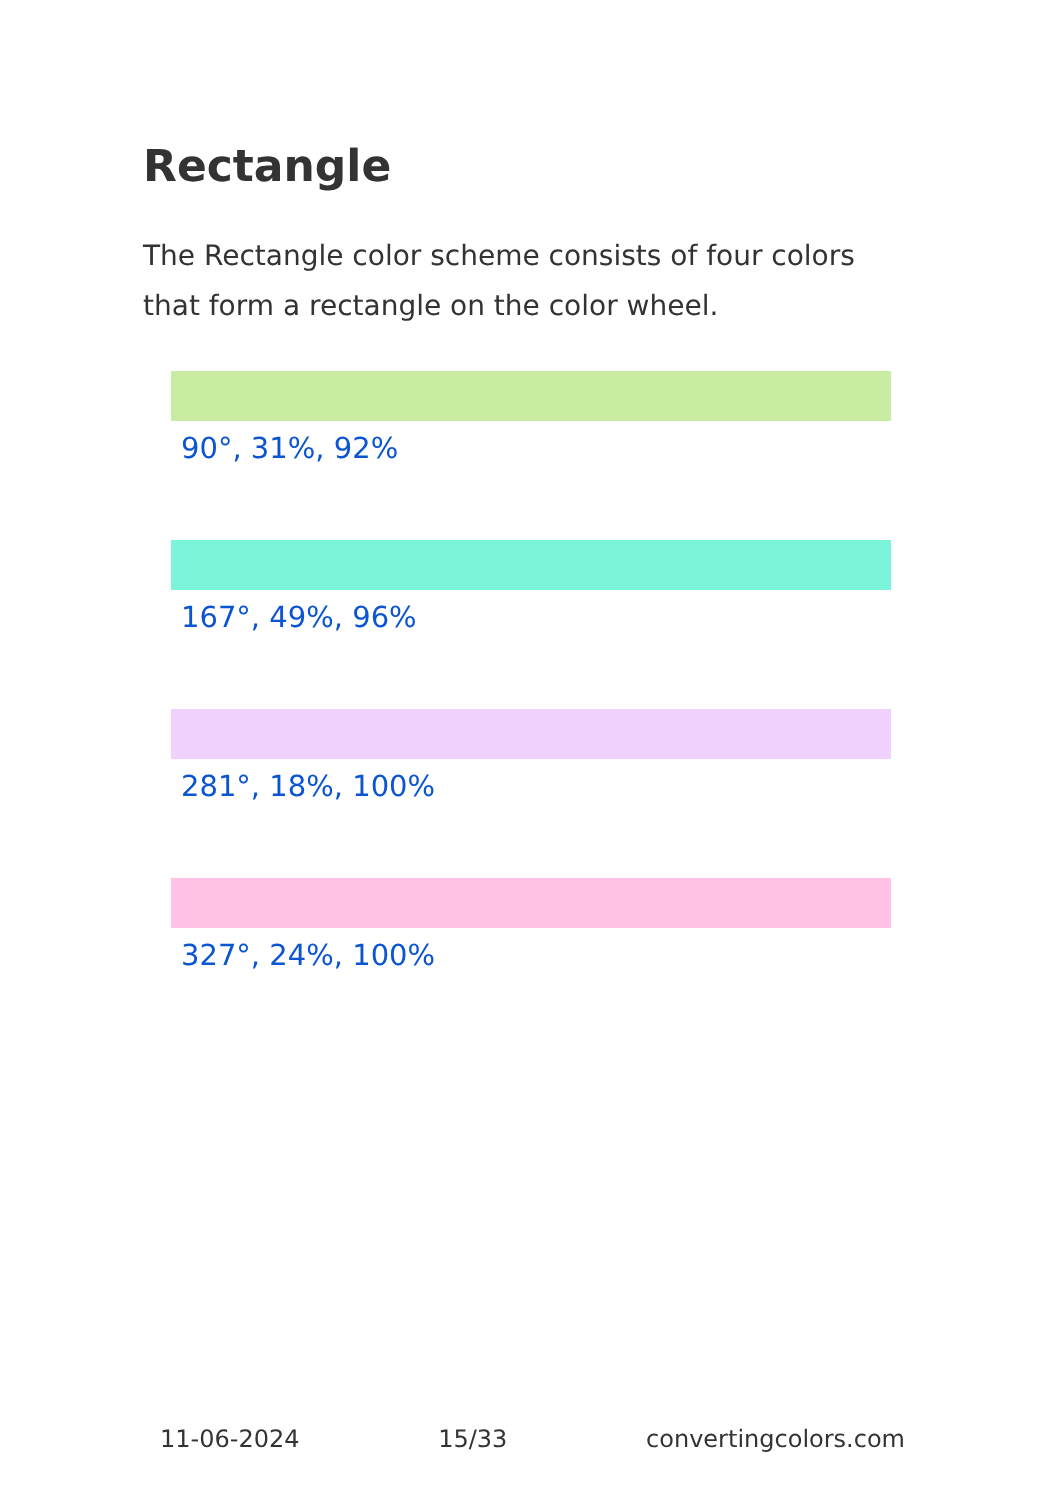Rectangle
The Rectangle color scheme consists of four colors that form a rectangle on the color wheel.
90°, 31%, 92%
167°, 49%, 96%
281°, 18%, 100%
327°, 24%, 100%
11-06-2024 15/33 convertingcolors.com